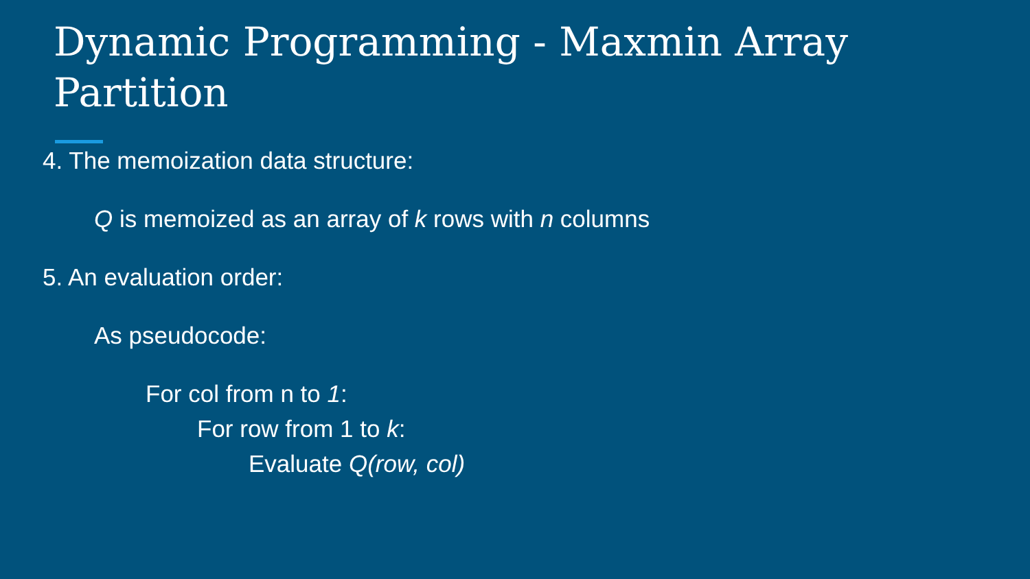Dynamic Programming - Maxmin Array Partition
4. The memoization data structure:
Q is memoized as an array of k rows with n columns
5. An evaluation order:
As pseudocode:
For col from n to 1:
For row from 1 to k:
Evaluate Q(row, col)